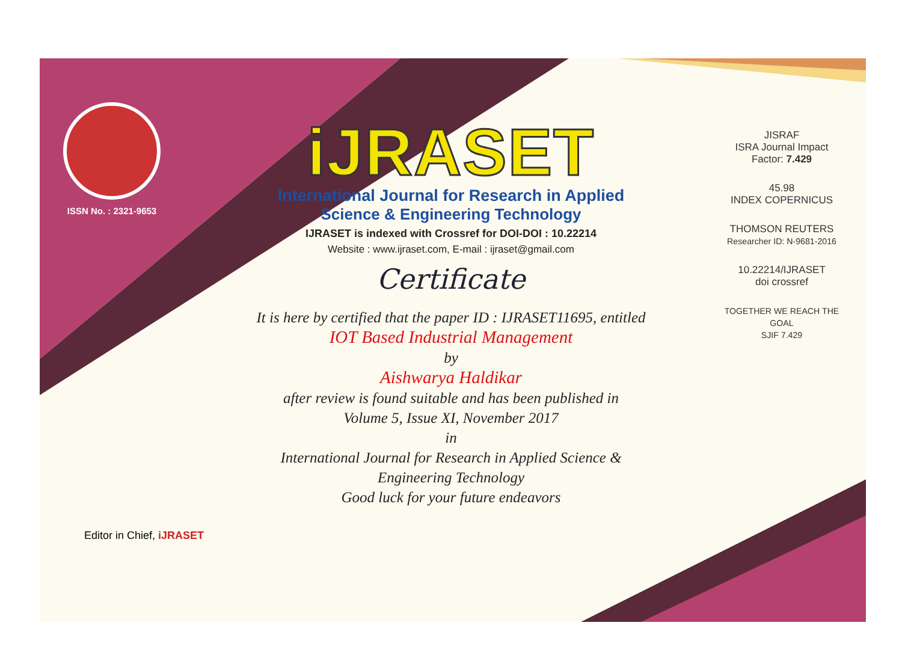ISSN No. : 2321-9653
iJRASET
International Journal for Research in Applied
Science & Engineering Technology
IJRASET is indexed with Crossref for DOI-DOI : 10.22214
Website : www.ijraset.com, E-mail : ijraset@gmail.com
Certificate
It is here by certified that the paper ID : IJRASET11695, entitled
IOT Based Industrial Management
by
Aishwarya Haldikar
after review is found suitable and has been published in
Volume 5, Issue XI, November 2017
in
International Journal for Research in Applied Science &
Engineering Technology
Good luck for your future endeavors
JISRAF
ISRA Journal Impact
Factor: 7.429
45.98
INDEX COPERNICUS
THOMSON REUTERS
Researcher ID: N-9681-2016
10.22214/IJRASET
doi crossref
TOGETHER WE REACH THE GOAL
SJIF 7.429
Editor in Chief, iJRASET